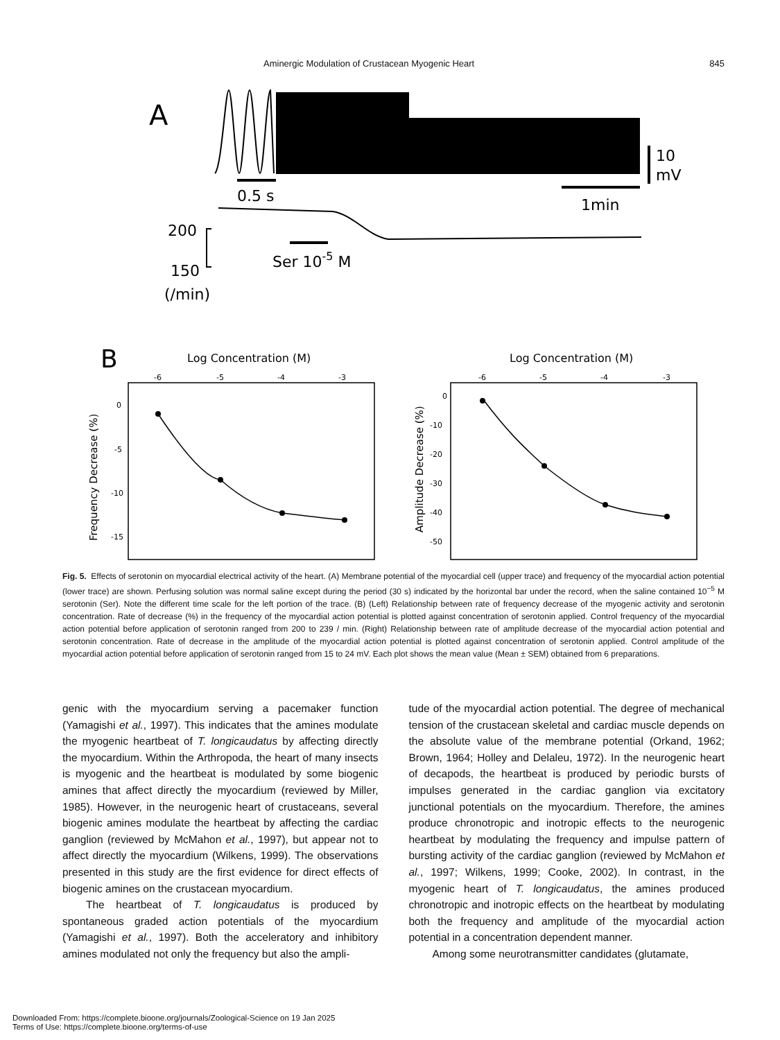Aminergic Modulation of Crustacean Myogenic Heart 845
A
0.5 s
1min
10
mV
200
150
(/min)
Ser 10-5 M
B
Log Concentration (M)
Log Concentration (M)
-6
-5
-4
-3
-6
-5
-4
-3
0
-5
-10
-15
0
-10
-20
-30
-40
-50
Frequency Decrease (%)
Amplitude Decrease (%)
Fig. 5. Effects of serotonin on myocardial electrical activity of the heart. (A) Membrane potential of the myocardial cell (upper trace) and frequency of the myocardial action potential (lower trace) are shown. Perfusing solution was normal saline except during the period (30 s) indicated by the horizontal bar under the record, when the saline contained 10<sup>−5</sup> M serotonin (Ser). Note the different time scale for the left portion of the trace. (B) (Left) Relationship between rate of frequency decrease of the myogenic activity and serotonin concentration. Rate of decrease (%) in the frequency of the myocardial action potential is plotted against concentration of serotonin applied. Control frequency of the myocardial action potential before application of serotonin ranged from 200 to 239 / min. (Right) Relationship between rate of amplitude decrease of the myocardial action potential and serotonin concentration. Rate of decrease in the amplitude of the myocardial action potential is plotted against concentration of serotonin applied. Control amplitude of the myocardial action potential before application of serotonin ranged from 15 to 24 mV. Each plot shows the mean value (Mean ± SEM) obtained from 6 preparations.
genic with the myocardium serving a pacemaker function (Yamagishi et al., 1997). This indicates that the amines modulate the myogenic heartbeat of T. longicaudatus by affecting directly the myocardium. Within the Arthropoda, the heart of many insects is myogenic and the heartbeat is modulated by some biogenic amines that affect directly the myocardium (reviewed by Miller, 1985). However, in the neurogenic heart of crustaceans, several biogenic amines modulate the heartbeat by affecting the cardiac ganglion (reviewed by McMahon et al., 1997), but appear not to affect directly the myocardium (Wilkens, 1999). The observations presented in this study are the first evidence for direct effects of biogenic amines on the crustacean myocardium.
The heartbeat of T. longicaudatus is produced by spontaneous graded action potentials of the myocardium (Yamagishi et al., 1997). Both the acceleratory and inhibitory amines modulated not only the frequency but also the ampli-
tude of the myocardial action potential. The degree of mechanical tension of the crustacean skeletal and cardiac muscle depends on the absolute value of the membrane potential (Orkand, 1962; Brown, 1964; Holley and Delaleu, 1972). In the neurogenic heart of decapods, the heartbeat is produced by periodic bursts of impulses generated in the cardiac ganglion via excitatory junctional potentials on the myocardium. Therefore, the amines produce chronotropic and inotropic effects to the neurogenic heartbeat by modulating the frequency and impulse pattern of bursting activity of the cardiac ganglion (reviewed by McMahon et al., 1997; Wilkens, 1999; Cooke, 2002). In contrast, in the myogenic heart of T. longicaudatus, the amines produced chronotropic and inotropic effects on the heartbeat by modulating both the frequency and amplitude of the myocardial action potential in a concentration dependent manner.
Among some neurotransmitter candidates (glutamate,
Downloaded From: https://complete.bioone.org/journals/Zoological-Science on 19 Jan 2025
Terms of Use: https://complete.bioone.org/terms-of-use